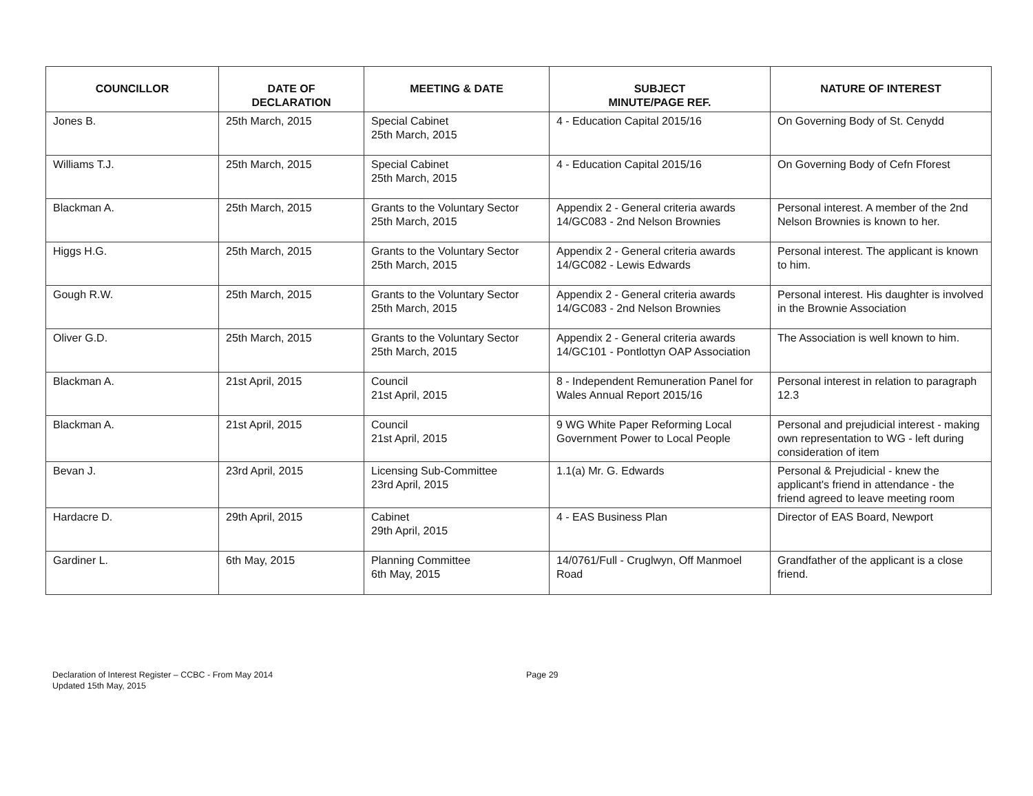| COUNCILLOR | DATE OF DECLARATION | MEETING & DATE | SUBJECT MINUTE/PAGE REF. | NATURE OF INTEREST |
| --- | --- | --- | --- | --- |
| Jones B. | 25th March, 2015 | Special Cabinet 25th March, 2015 | 4 - Education Capital 2015/16 | On Governing Body of St. Cenydd |
| Williams T.J. | 25th March, 2015 | Special Cabinet 25th March, 2015 | 4 - Education Capital 2015/16 | On Governing Body of Cefn Fforest |
| Blackman A. | 25th March, 2015 | Grants to the Voluntary Sector 25th March, 2015 | Appendix 2 - General criteria awards 14/GC083 - 2nd Nelson Brownies | Personal interest. A member of the 2nd Nelson Brownies is known to her. |
| Higgs H.G. | 25th March, 2015 | Grants to the Voluntary Sector 25th March, 2015 | Appendix 2 - General criteria awards 14/GC082 - Lewis Edwards | Personal interest. The applicant is known to him. |
| Gough R.W. | 25th March, 2015 | Grants to the Voluntary Sector 25th March, 2015 | Appendix 2 - General criteria awards 14/GC083 - 2nd Nelson Brownies | Personal interest. His daughter is involved in the Brownie Association |
| Oliver G.D. | 25th March, 2015 | Grants to the Voluntary Sector 25th March, 2015 | Appendix 2 - General criteria awards 14/GC101 - Pontlottyn OAP Association | The Association is well known to him. |
| Blackman A. | 21st April, 2015 | Council 21st April, 2015 | 8 - Independent Remuneration Panel for Wales Annual Report 2015/16 | Personal interest in relation to paragraph 12.3 |
| Blackman A. | 21st April, 2015 | Council 21st April, 2015 | 9 WG White Paper Reforming Local Government Power to Local People | Personal and prejudicial interest - making own representation to WG - left during consideration of item |
| Bevan J. | 23rd April, 2015 | Licensing Sub-Committee 23rd April, 2015 | 1.1(a) Mr. G. Edwards | Personal & Prejudicial - knew the applicant's friend in attendance - the friend agreed to leave meeting room |
| Hardacre D. | 29th April, 2015 | Cabinet 29th April, 2015 | 4 - EAS Business Plan | Director of EAS Board, Newport |
| Gardiner L. | 6th May, 2015 | Planning Committee 6th May, 2015 | 14/0761/Full - Cruglwyn, Off Manmoel Road | Grandfather of the applicant is a close friend. |
Declaration of Interest Register – CCBC - From May 2014
Updated 15th May, 2015
Page 29